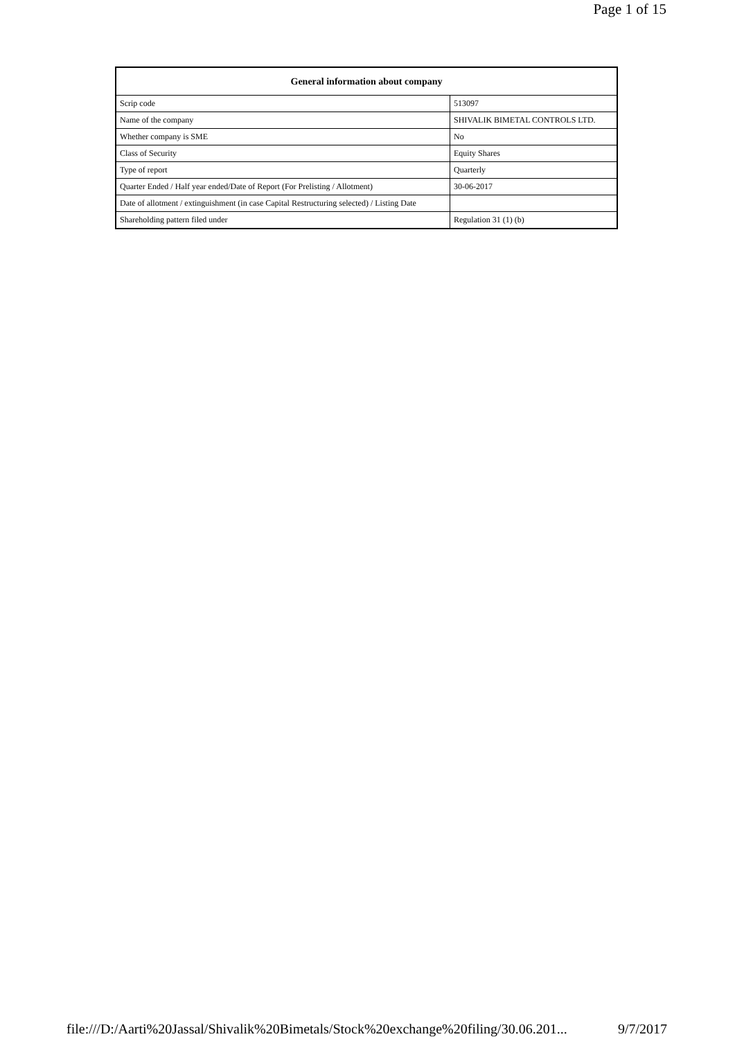Page 1 of 15
| General information about company | |
| --- | --- |
| Scrip code | 513097 |
| Name of the company | SHIVALIK BIMETAL CONTROLS LTD. |
| Whether company is SME | No |
| Class of Security | Equity Shares |
| Type of report | Quarterly |
| Quarter Ended / Half year ended/Date of Report (For Prelisting / Allotment) | 30-06-2017 |
| Date of allotment / extinguishment (in case Capital Restructuring selected) / Listing Date | |
| Shareholding pattern filed under | Regulation 31 (1) (b) |
file:///D:/Aarti%20Jassal/Shivalik%20Bimetals/Stock%20exchange%20filing/30.06.201... 9/7/2017